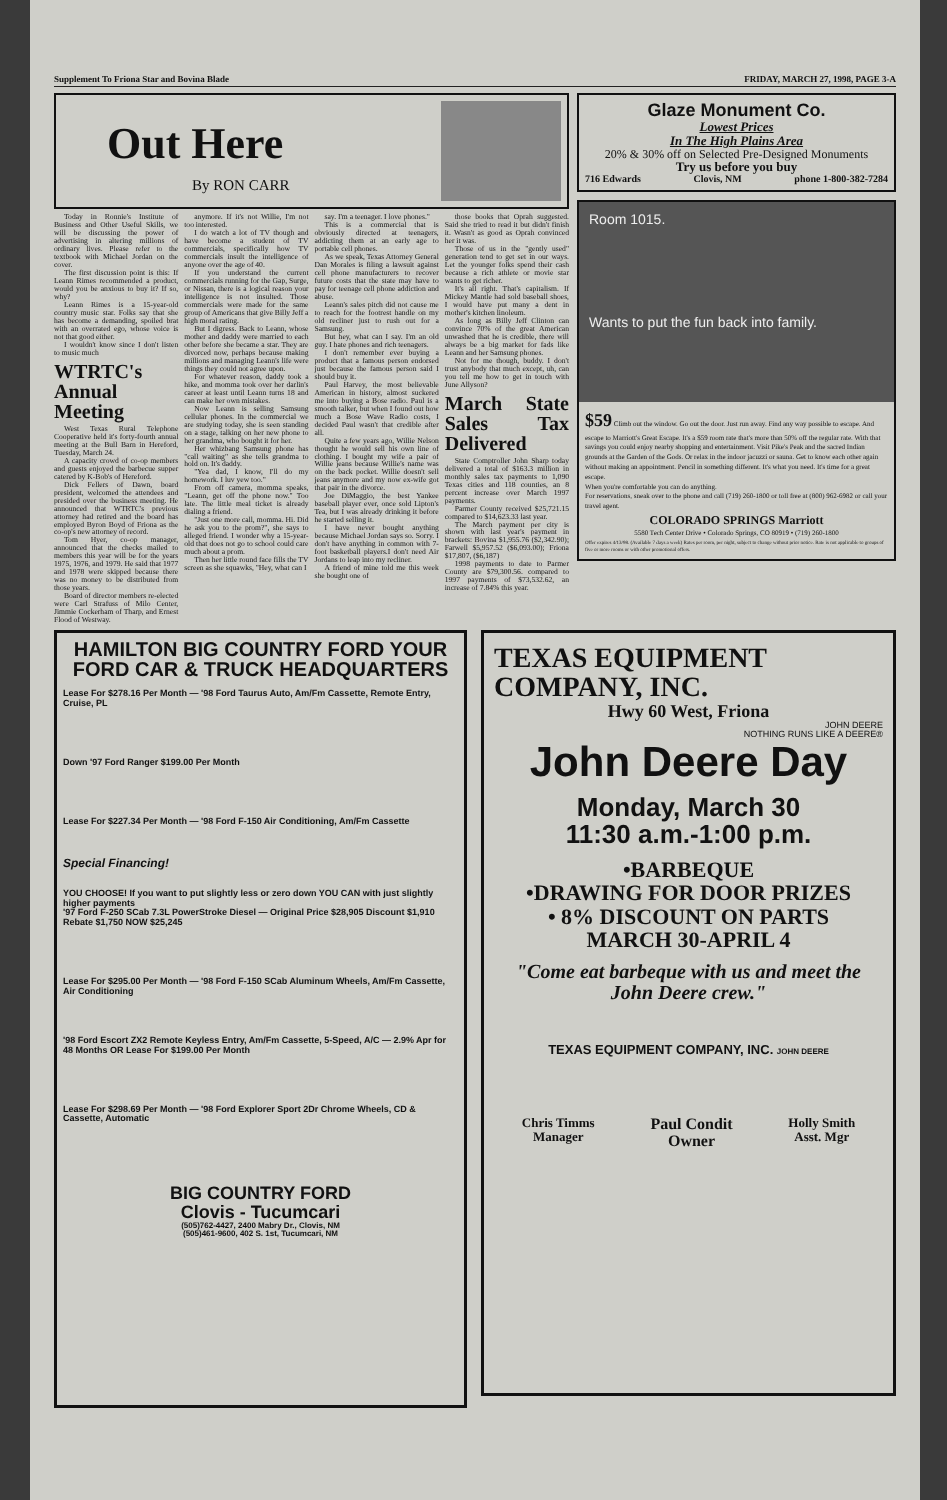Supplement To Friona Star and Bovina Blade FRIDAY, MARCH 27, 1998, PAGE 3-A
Out Here
By RON CARR
Today in Ronnie's Institute of Business and Other Useful Skills, we will be discussing the power of advertising in altering millions of ordinary lives. Please refer to the textbook with Michael Jordan on the cover.
The first discussion point is this: If Leann Rimes recommended a product, would you be anxious to buy it? If so, why?
Leann Rimes is a 15-year-old country music star. Folks say that she has become a demanding, spoiled brat with an overrated ego, whose voice is not that good either.
I wouldn't know since I don't listen to music much
WTRTC's Annual Meeting
West Texas Rural Telephone Cooperative held it's forty-fourth annual meeting at the Bull Barn in Hereford, Tuesday, March 24.
A capacity crowd of co-op members and guests enjoyed the barbecue supper catered by K-Bob's of Hereford.
Dick Fellers of Dawn, board president, welcomed the attendees and presided over the business meeting. He announced that WTRTC's previous attorney had retired and the board has employed Byron Boyd of Friona as the co-op's new attorney of record.
Tom Hyer, co-op manager, announced that the checks mailed to members this year will be for the years 1975, 1976, and 1979. He said that 1977 and 1978 were skipped because there was no money to be distributed from those years.
Board of director members re-elected were Carl Strafuss of Milo Center, Jimmie Cockerham of Tharp, and Ernest Flood of Westway.
anymore. If it's not Willie, I'm not too interested.
I do watch a lot of TV though and have become a student of TV commercials, specifically how TV commercials insult the intelligence of anyone over the age of 40.
If you understand the current commercials running for the Gap, Surge, or Nissan, there is a logical reason your intelligence is not insulted. Those commercials were made for the same group of Americans that give Billy Jeff a high moral rating.
But I digress. Back to Leann, whose mother and daddy were married to each other before she became a star. They are divorced now, perhaps because making millions and managing Leann's life were things they could not agree upon.
For whatever reason, daddy took a hike, and momma took over her darlin's career at least until Leann turns 18 and can make her own mistakes.
Now Leann is selling Samsung cellular phones. In the commercial we are studying today, she is seen standing on a stage, talking on her new phone to her grandma, who bought it for her.
Her whizbang Samsung phone has "call waiting" as she tells grandma to hold on. It's daddy.
"Yea dad, I know, I'll do my homework. I luv yew too."
From off camera, momma speaks, "Leann, get off the phone now." Too late. The little meal ticket is already dialing a friend.
"Just one more call, momma. Hi. Did he ask you to the prom?", she says to alleged friend. I wonder why a 15-year-old that does not go to school could care much about a prom.
Then her little round face fills the TV screen as she squawks, "Hey, what can I
say. I'm a teenager. I love phones."
This is a commercial that is obviously directed at teenagers, addicting them at an early age to portable cell phones.
As we speak, Texas Attorney General Dan Morales is filing a lawsuit against cell phone manufacturers to recover future costs that the state may have to pay for teenage cell phone addiction and abuse.
Leann's sales pitch did not cause me to reach for the footrest handle on my old recliner just to rush out for a Samsung.
But hey, what can I say. I'm an old guy. I hate phones and rich teenagers.
I don't remember ever buying a product that a famous person endorsed just because the famous person said I should buy it.
Paul Harvey, the most believable American in history, almost suckered me into buying a Bose radio. Paul is a smooth talker, but when I found out how much a Bose Wave Radio costs, I decided Paul wasn't that credible after all.
Quite a few years ago, Willie Nelson thought he would sell his own line of clothing. I bought my wife a pair of Willie jeans because Willie's name was on the back pocket. Willie doesn't sell jeans anymore and my now ex-wife got that pair in the divorce.
Joe DiMaggio, the best Yankee baseball player ever, once sold Lipton's Tea, but I was already drinking it before he started selling it.
I have never bought anything because Michael Jordan says so. Sorry. I don't have anything in common with 7-foot basketball players.I don't need Air Jordans to leap into my recliner.
A friend of mine told me this week she bought one of
those books that Oprah suggested. Said she tried to read it but didn't finish it. Wasn't as good as Oprah convinced her it was.
Those of us in the "gently used" generation tend to get set in our ways. Let the younger folks spend their cash because a rich athlete or movie star wants to get richer.
It's all right. That's capitalism. If Mickey Mantle had sold baseball shoes, I would have put many a dent in mother's kitchen linoleum.
As long as Billy Jeff Clinton can convince 70% of the great American unwashed that he is credible, there will always be a big market for fads like Leann and her Samsung phones.
Not for me though, buddy. I don't trust anybody that much except, uh, can you tell me how to get in touch with June Allyson?
March State Sales Tax Delivered
State Comptroller John Sharp today delivered a total of $163.3 million in monthly sales tax payments to 1,090 Texas cities and 118 counties, an 8 percent increase over March 1997 payments.
Parmer County received $25,721.15 compared to $14,623.33 last year.
The March payment per city is shown with last year's payment in brackets: Bovina $1,955.76 ($2,342.90); Farwell $5,957.52 ($6,093.00); Friona $17,807, ($6,187)
1998 payments to date to Parmer County are $79,300.56. compared to 1997 payments of $73,532.62, an increase of 7.84% this year.
Glaze Monument Co.
Lowest Prices
In The High Plains Area
20% & 30% off on Selected Pre-Designed Monuments
Try us before you buy
716 Edwards Clovis, NM phone 1-800-382-7284
Room 1015.
Wants to put the fun back into family.
$59 Climb out the window. Go out the door. Just run away. Find any way possible to escape. And escape to Marriott's Great Escape. It's a $59 room rate that's more than 50% off the regular rate. With that savings you could enjoy nearby shopping and entertainment. Visit Pike's Peak and the sacred Indian grounds at the Garden of the Gods. Or relax in the indoor jacuzzi or sauna. Get to know each other again without making an appointment. Pencil in something different. It's what you need. It's time for a great escape.
When you're comfortable you can do anything.
For reservations, sneak over to the phone and call (719) 260-1800 or toll free at (800) 962-6982 or call your travel agent.
COLORADO SPRINGS Marriott
5580 Tech Center Drive • Colorado Springs, CO 80919 • (719) 260-1800
Offer expires 4/13/98. (Available 7 days a week) Rates per room, per night, subject to change without prior notice. Rate is not applicable to groups of five or more rooms or with other promotional offers.
HAMILTON BIG COUNTRY FORD YOUR FORD CAR & TRUCK HEADQUARTERS
Lease For $278.16 Per Month — '98 Ford Taurus Auto, Am/Fm Cassette, Remote Entry, Cruise, PL
Down '97 Ford Ranger $199.00 Per Month
Lease For $227.34 Per Month — '98 Ford F-150 Air Conditioning, Am/Fm Cassette
Special Financing!
YOU CHOOSE! If you want to put slightly less or zero down YOU CAN with just slightly higher payments
'97 Ford F-250 SCab 7.3L PowerStroke Diesel — Original Price $28,905 Discount $1,910 Rebate $1,750 NOW $25,245
Lease For $295.00 Per Month — '98 Ford F-150 SCab Aluminum Wheels, Am/Fm Cassette, Air Conditioning
'98 Ford Escort ZX2 Remote Keyless Entry, Am/Fm Cassette, 5-Speed, A/C — 2.9% Apr for 48 Months OR Lease For $199.00 Per Month
Lease For $298.69 Per Month — '98 Ford Explorer Sport 2Dr Chrome Wheels, CD & Cassette, Automatic
BIG COUNTRY FORD
Clovis - Tucumcari
(505)762-4427, 2400 Mabry Dr., Clovis, NM
(505)461-9600, 402 S. 1st, Tucumcari, NM
TEXAS EQUIPMENT COMPANY, INC.
Hwy 60 West, Friona
JOHN DEERE
NOTHING RUNS LIKE A DEERE®
John Deere Day
Monday, March 30
11:30 a.m.-1:00 p.m.
•BARBEQUE
•DRAWING FOR DOOR PRIZES
• 8% DISCOUNT ON PARTS
MARCH 30-APRIL 4
"Come eat barbeque with us and meet the John Deere crew."
TEXAS EQUIPMENT COMPANY, INC. JOHN DEERE
Chris Timms
Manager Paul Condit
Owner Holly Smith
Asst. Mgr